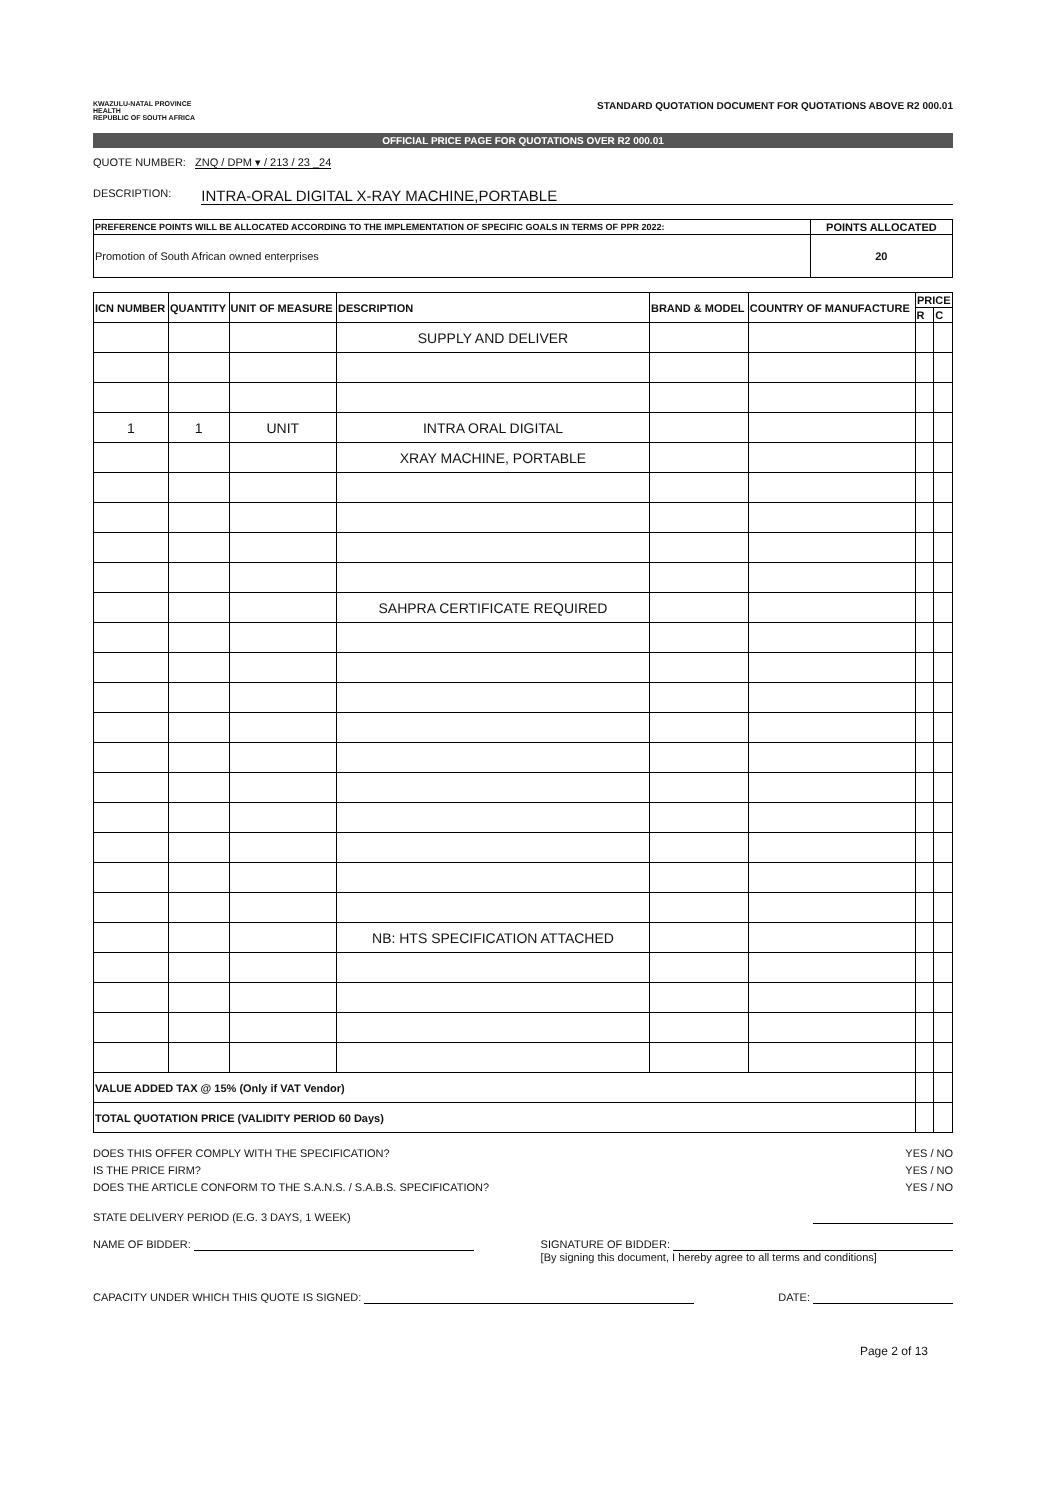KWAZULU-NATAL PROVINCE
HEALTH
REPUBLIC OF SOUTH AFRICA
STANDARD QUOTATION DOCUMENT FOR QUOTATIONS ABOVE R2 000.01
OFFICIAL PRICE PAGE FOR QUOTATIONS OVER R2 000.01
QUOTE NUMBER: ZNQ / DPM ▾ / 213 / 23 _24
DESCRIPTION: INTRA-ORAL DIGITAL X-RAY MACHINE,PORTABLE
| PREFERENCE POINTS WILL BE ALLOCATED ACCORDING TO THE IMPLEMENTATION OF SPECIFIC GOALS IN TERMS OF PPR 2022: | POINTS ALLOCATED |
| --- | --- |
| Promotion of South African owned enterprises | 20 |
| ICN NUMBER | QUANTITY | UNIT OF MEASURE | DESCRIPTION | BRAND & MODEL | COUNTRY OF MANUFACTURE | PRICE | |
| --- | --- | --- | --- | --- | --- | --- | --- |
| | | | | | | R | C |
| | | | SUPPLY AND DELIVER | | | | |
| 1 | 1 | UNIT | INTRA ORAL DIGITAL | | | | |
| | | | XRAY MACHINE, PORTABLE | | | | |
| | | | SAHPRA CERTIFICATE REQUIRED | | | | |
| | | | NB: HTS SPECIFICATION ATTACHED | | | | |
| VALUE ADDED TAX @ 15% (Only if VAT Vendor) | | | | | | | |
| TOTAL QUOTATION PRICE (VALIDITY PERIOD 60 Days) | | | | | | | |
DOES THIS OFFER COMPLY WITH THE SPECIFICATION? YES / NO
IS THE PRICE FIRM? YES / NO
DOES THE ARTICLE CONFORM TO THE S.A.N.S. / S.A.B.S. SPECIFICATION? YES / NO
STATE DELIVERY PERIOD (E.G. 3 DAYS, 1 WEEK)
NAME OF BIDDER: SIGNATURE OF BIDDER:
[By signing this document, I hereby agree to all terms and conditions]
CAPACITY UNDER WHICH THIS QUOTE IS SIGNED: DATE:
Page 2 of 13